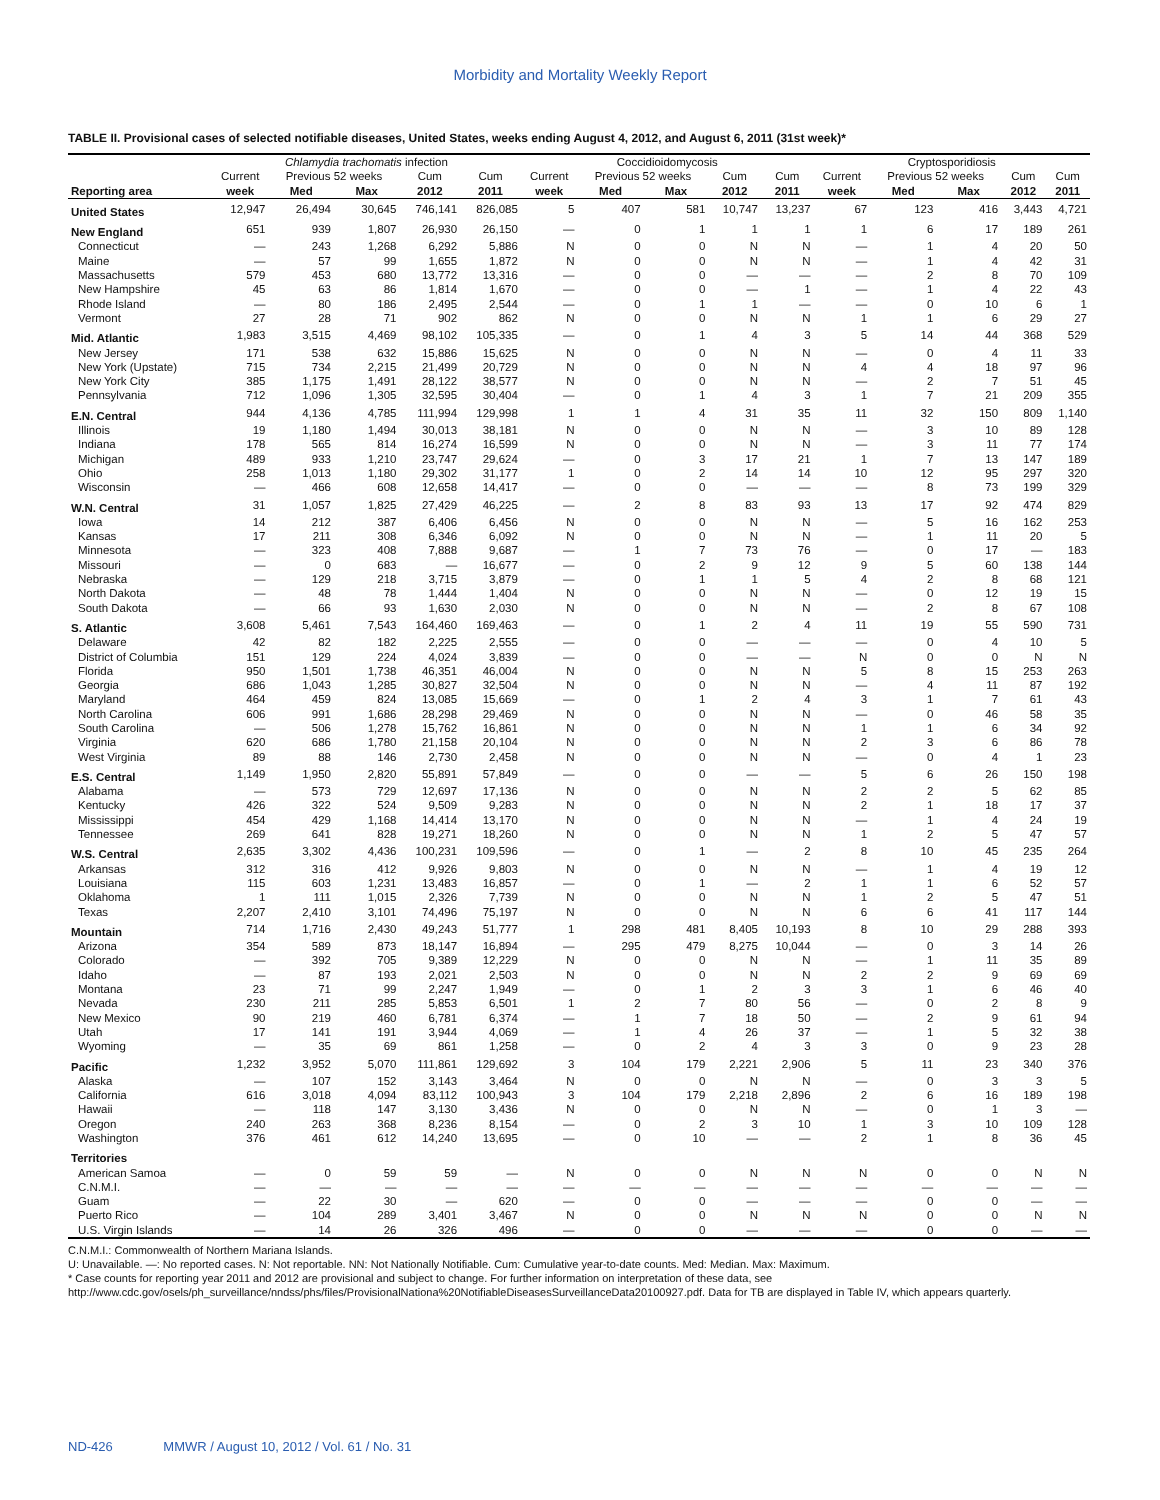Morbidity and Mortality Weekly Report
TABLE II. Provisional cases of selected notifiable diseases, United States, weeks ending August 4, 2012, and August 6, 2011 (31st week)*
| | Chlamydia trachomatis infection | | | | | Coccidioidomycosis | | | | | Cryptosporidiosis | | | | |
| --- | --- | --- | --- | --- | --- | --- | --- | --- | --- | --- | --- | --- | --- | --- | --- |
| | Current | Previous 52 weeks | | Cum | Cum | Current | Previous 52 weeks | | Cum | Cum | Current | Previous 52 weeks | | Cum | Cum |
| Reporting area | week | Med | Max | 2012 | 2011 | week | Med | Max | 2012 | 2011 | week | Med | Max | 2012 | 2011 |
| United States | 12,947 | 26,494 | 30,645 | 746,141 | 826,085 | 5 | 407 | 581 | 10,747 | 13,237 | 67 | 123 | 416 | 3,443 | 4,721 |
| New England | 651 | 939 | 1,807 | 26,930 | 26,150 | — | 0 | 1 | 1 | 1 | 1 | 6 | 17 | 189 | 261 |
| Connecticut | — | 243 | 1,268 | 6,292 | 5,886 | N | 0 | 0 | N | N | — | 1 | 4 | 20 | 50 |
| Maine | — | 57 | 99 | 1,655 | 1,872 | N | 0 | 0 | N | N | — | 1 | 4 | 42 | 31 |
| Massachusetts | 579 | 453 | 680 | 13,772 | 13,316 | — | 0 | 0 | — | — | — | 2 | 8 | 70 | 109 |
| New Hampshire | 45 | 63 | 86 | 1,814 | 1,670 | — | 0 | 0 | — | 1 | — | 1 | 4 | 22 | 43 |
| Rhode Island | — | 80 | 186 | 2,495 | 2,544 | — | 0 | 1 | 1 | — | — | 0 | 10 | 6 | 1 |
| Vermont | 27 | 28 | 71 | 902 | 862 | N | 0 | 0 | N | N | 1 | 1 | 6 | 29 | 27 |
| Mid. Atlantic | 1,983 | 3,515 | 4,469 | 98,102 | 105,335 | — | 0 | 1 | 4 | 3 | 5 | 14 | 44 | 368 | 529 |
| New Jersey | 171 | 538 | 632 | 15,886 | 15,625 | N | 0 | 0 | N | N | — | 0 | 4 | 11 | 33 |
| New York (Upstate) | 715 | 734 | 2,215 | 21,499 | 20,729 | N | 0 | 0 | N | N | 4 | 4 | 18 | 97 | 96 |
| New York City | 385 | 1,175 | 1,491 | 28,122 | 38,577 | N | 0 | 0 | N | N | — | 2 | 7 | 51 | 45 |
| Pennsylvania | 712 | 1,096 | 1,305 | 32,595 | 30,404 | — | 0 | 1 | 4 | 3 | 1 | 7 | 21 | 209 | 355 |
| E.N. Central | 944 | 4,136 | 4,785 | 111,994 | 129,998 | 1 | 1 | 4 | 31 | 35 | 11 | 32 | 150 | 809 | 1,140 |
| Illinois | 19 | 1,180 | 1,494 | 30,013 | 38,181 | N | 0 | 0 | N | N | — | 3 | 10 | 89 | 128 |
| Indiana | 178 | 565 | 814 | 16,274 | 16,599 | N | 0 | 0 | N | N | — | 3 | 11 | 77 | 174 |
| Michigan | 489 | 933 | 1,210 | 23,747 | 29,624 | — | 0 | 3 | 17 | 21 | 1 | 7 | 13 | 147 | 189 |
| Ohio | 258 | 1,013 | 1,180 | 29,302 | 31,177 | 1 | 0 | 2 | 14 | 14 | 10 | 12 | 95 | 297 | 320 |
| Wisconsin | — | 466 | 608 | 12,658 | 14,417 | — | 0 | 0 | — | — | — | 8 | 73 | 199 | 329 |
| W.N. Central | 31 | 1,057 | 1,825 | 27,429 | 46,225 | — | 2 | 8 | 83 | 93 | 13 | 17 | 92 | 474 | 829 |
| Iowa | 14 | 212 | 387 | 6,406 | 6,456 | N | 0 | 0 | N | N | — | 5 | 16 | 162 | 253 |
| Kansas | 17 | 211 | 308 | 6,346 | 6,092 | N | 0 | 0 | N | N | — | 1 | 11 | 20 | 5 |
| Minnesota | — | 323 | 408 | 7,888 | 9,687 | — | 1 | 7 | 73 | 76 | — | 0 | 17 | — | 183 |
| Missouri | — | 0 | 683 | — | 16,677 | — | 0 | 2 | 9 | 12 | 9 | 5 | 60 | 138 | 144 |
| Nebraska | — | 129 | 218 | 3,715 | 3,879 | — | 0 | 1 | 1 | 5 | 4 | 2 | 8 | 68 | 121 |
| North Dakota | — | 48 | 78 | 1,444 | 1,404 | N | 0 | 0 | N | N | — | 0 | 12 | 19 | 15 |
| South Dakota | — | 66 | 93 | 1,630 | 2,030 | N | 0 | 0 | N | N | — | 2 | 8 | 67 | 108 |
| S. Atlantic | 3,608 | 5,461 | 7,543 | 164,460 | 169,463 | — | 0 | 1 | 2 | 4 | 11 | 19 | 55 | 590 | 731 |
| Delaware | 42 | 82 | 182 | 2,225 | 2,555 | — | 0 | 0 | — | — | — | 0 | 4 | 10 | 5 |
| District of Columbia | 151 | 129 | 224 | 4,024 | 3,839 | — | 0 | 0 | — | — | N | 0 | 0 | N | N |
| Florida | 950 | 1,501 | 1,738 | 46,351 | 46,004 | N | 0 | 0 | N | N | 5 | 8 | 15 | 253 | 263 |
| Georgia | 686 | 1,043 | 1,285 | 30,827 | 32,504 | N | 0 | 0 | N | N | — | 4 | 11 | 87 | 192 |
| Maryland | 464 | 459 | 824 | 13,085 | 15,669 | — | 0 | 1 | 2 | 4 | 3 | 1 | 7 | 61 | 43 |
| North Carolina | 606 | 991 | 1,686 | 28,298 | 29,469 | N | 0 | 0 | N | N | — | 0 | 46 | 58 | 35 |
| South Carolina | — | 506 | 1,278 | 15,762 | 16,861 | N | 0 | 0 | N | N | 1 | 1 | 6 | 34 | 92 |
| Virginia | 620 | 686 | 1,780 | 21,158 | 20,104 | N | 0 | 0 | N | N | 2 | 3 | 6 | 86 | 78 |
| West Virginia | 89 | 88 | 146 | 2,730 | 2,458 | N | 0 | 0 | N | N | — | 0 | 4 | 1 | 23 |
| E.S. Central | 1,149 | 1,950 | 2,820 | 55,891 | 57,849 | — | 0 | 0 | — | — | 5 | 6 | 26 | 150 | 198 |
| Alabama | — | 573 | 729 | 12,697 | 17,136 | N | 0 | 0 | N | N | 2 | 2 | 5 | 62 | 85 |
| Kentucky | 426 | 322 | 524 | 9,509 | 9,283 | N | 0 | 0 | N | N | 2 | 1 | 18 | 17 | 37 |
| Mississippi | 454 | 429 | 1,168 | 14,414 | 13,170 | N | 0 | 0 | N | N | — | 1 | 4 | 24 | 19 |
| Tennessee | 269 | 641 | 828 | 19,271 | 18,260 | N | 0 | 0 | N | N | 1 | 2 | 5 | 47 | 57 |
| W.S. Central | 2,635 | 3,302 | 4,436 | 100,231 | 109,596 | — | 0 | 1 | — | 2 | 8 | 10 | 45 | 235 | 264 |
| Arkansas | 312 | 316 | 412 | 9,926 | 9,803 | N | 0 | 0 | N | N | — | 1 | 4 | 19 | 12 |
| Louisiana | 115 | 603 | 1,231 | 13,483 | 16,857 | — | 0 | 1 | — | 2 | 1 | 1 | 6 | 52 | 57 |
| Oklahoma | 1 | 111 | 1,015 | 2,326 | 7,739 | N | 0 | 0 | N | N | 1 | 2 | 5 | 47 | 51 |
| Texas | 2,207 | 2,410 | 3,101 | 74,496 | 75,197 | N | 0 | 0 | N | N | 6 | 6 | 41 | 117 | 144 |
| Mountain | 714 | 1,716 | 2,430 | 49,243 | 51,777 | 1 | 298 | 481 | 8,405 | 10,193 | 8 | 10 | 29 | 288 | 393 |
| Arizona | 354 | 589 | 873 | 18,147 | 16,894 | — | 295 | 479 | 8,275 | 10,044 | — | 0 | 3 | 14 | 26 |
| Colorado | — | 392 | 705 | 9,389 | 12,229 | N | 0 | 0 | N | N | — | 1 | 11 | 35 | 89 |
| Idaho | — | 87 | 193 | 2,021 | 2,503 | N | 0 | 0 | N | N | 2 | 2 | 9 | 69 | 69 |
| Montana | 23 | 71 | 99 | 2,247 | 1,949 | — | 0 | 1 | 2 | 3 | 3 | 1 | 6 | 46 | 40 |
| Nevada | 230 | 211 | 285 | 5,853 | 6,501 | 1 | 2 | 7 | 80 | 56 | — | 0 | 2 | 8 | 9 |
| New Mexico | 90 | 219 | 460 | 6,781 | 6,374 | — | 1 | 7 | 18 | 50 | — | 2 | 9 | 61 | 94 |
| Utah | 17 | 141 | 191 | 3,944 | 4,069 | — | 1 | 4 | 26 | 37 | — | 1 | 5 | 32 | 38 |
| Wyoming | — | 35 | 69 | 861 | 1,258 | — | 0 | 2 | 4 | 3 | 3 | 0 | 9 | 23 | 28 |
| Pacific | 1,232 | 3,952 | 5,070 | 111,861 | 129,692 | 3 | 104 | 179 | 2,221 | 2,906 | 5 | 11 | 23 | 340 | 376 |
| Alaska | — | 107 | 152 | 3,143 | 3,464 | N | 0 | 0 | N | N | — | 0 | 3 | 3 | 5 |
| California | 616 | 3,018 | 4,094 | 83,112 | 100,943 | 3 | 104 | 179 | 2,218 | 2,896 | 2 | 6 | 16 | 189 | 198 |
| Hawaii | — | 118 | 147 | 3,130 | 3,436 | N | 0 | 0 | N | N | — | 0 | 1 | 3 | — |
| Oregon | 240 | 263 | 368 | 8,236 | 8,154 | — | 0 | 2 | 3 | 10 | 1 | 3 | 10 | 109 | 128 |
| Washington | 376 | 461 | 612 | 14,240 | 13,695 | — | 0 | 10 | — | — | 2 | 1 | 8 | 36 | 45 |
| Territories | | | | | | | | | | | | | | | |
| American Samoa | — | 0 | 59 | 59 | — | N | 0 | 0 | N | N | N | 0 | 0 | N | N |
| C.N.M.I. | — | — | — | — | — | — | — | — | — | — | — | — | — | — | — |
| Guam | — | 22 | 30 | — | 620 | — | 0 | 0 | — | — | — | 0 | 0 | — | — |
| Puerto Rico | — | 104 | 289 | 3,401 | 3,467 | N | 0 | 0 | N | N | N | 0 | 0 | N | N |
| U.S. Virgin Islands | — | 14 | 26 | 326 | 496 | — | 0 | 0 | — | — | — | 0 | 0 | — | — |
C.N.M.I.: Commonwealth of Northern Mariana Islands.
U: Unavailable. —: No reported cases. N: Not reportable. NN: Not Nationally Notifiable. Cum: Cumulative year-to-date counts. Med: Median. Max: Maximum.
* Case counts for reporting year 2011 and 2012 are provisional and subject to change. For further information on interpretation of these data, see http://www.cdc.gov/osels/ph_surveillance/nndss/phs/files/ProvisionalNationa%20NotifiableDiseasesSurveillanceData20100927.pdf. Data for TB are displayed in Table IV, which appears quarterly.
ND-426 MMWR / August 10, 2012 / Vol. 61 / No. 31